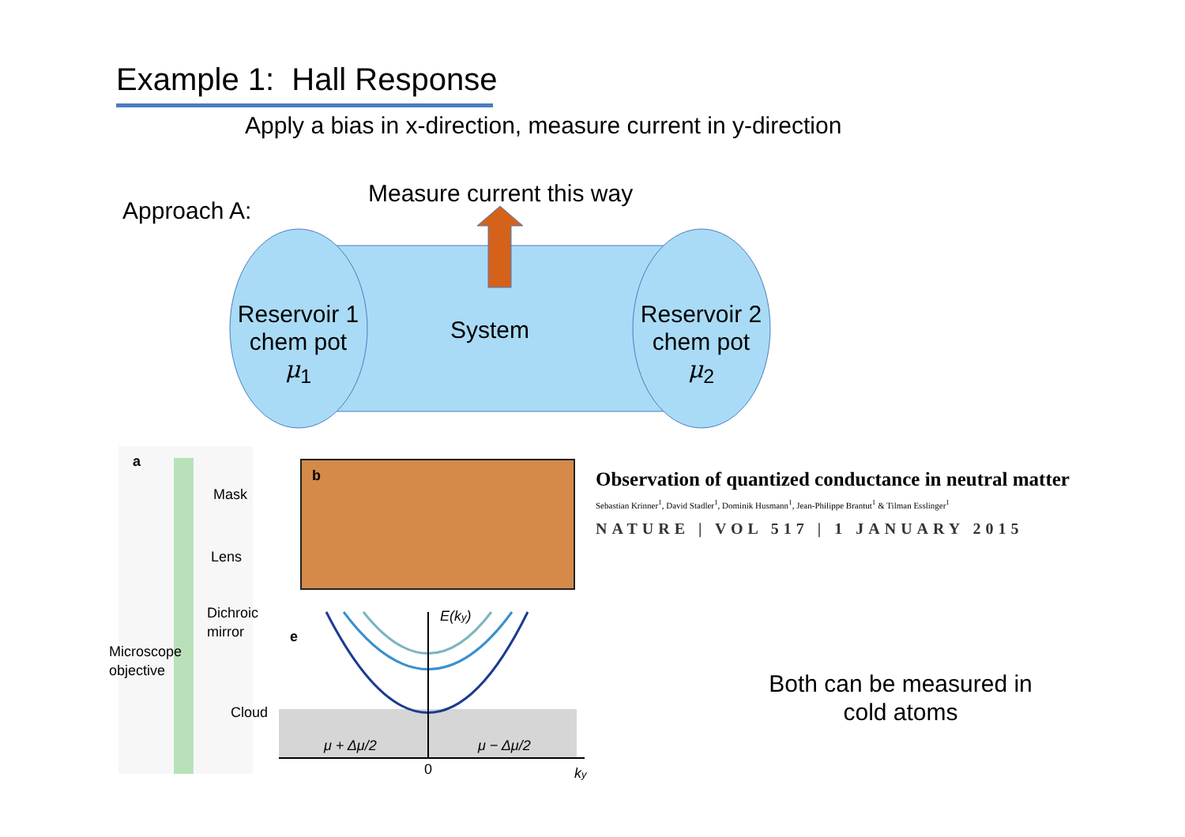Example 1: Hall Response
Apply a bias in x-direction, measure current in y-direction
Approach A:
Measure current this way
Reservoir 1
chem pot
μ<sub>1</sub>
System
Reservoir 2
chem pot
μ<sub>2</sub>
a
Mask
Lens
Dichroic
mirror
Microscope
objective
Cloud
b
e
E(ky)
μ + Δμ/2
μ − Δμ/2
0
ky
Observation of quantized conductance in neutral matter
Sebastian Krinner<sup>1</sup>, David Stadler<sup>1</sup>, Dominik Husmann<sup>1</sup>, Jean-Philippe Brantut<sup>1</sup> & Tilman Esslinger<sup>1</sup>
NATURE | VOL 517 | 1 JANUARY 2015
Both can be measured in cold atoms